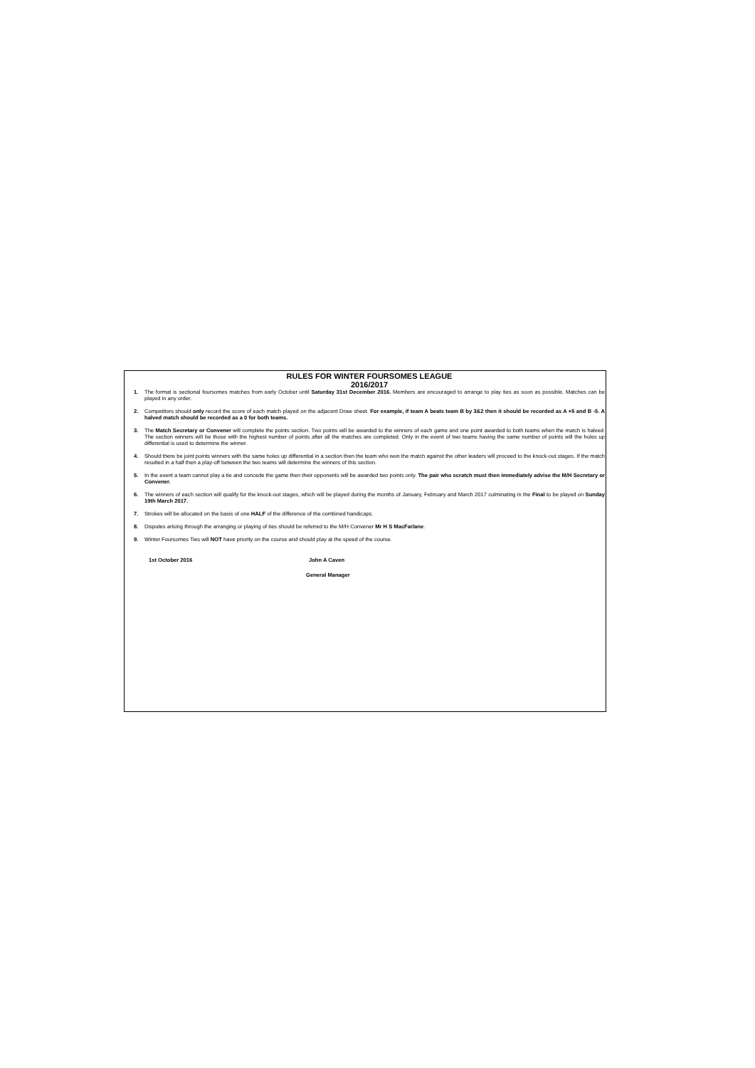RULES FOR WINTER FOURSOMES LEAGUE
2016/2017
1. The format is sectional foursomes matches from early October until Saturday 31st December 2016. Members are encouraged to arrange to play ties as soon as possible. Matches can be played in any order.
2. Competitors should only record the score of each match played on the adjacent Draw sheet. For example, if team A beats team B by 3&2 then it should be recorded as A +5 and B -5. A halved match should be recorded as a 0 for both teams.
3. The Match Secretary or Convener will complete the points section. Two points will be awarded to the winners of each game and one point awarded to both teams when the match is halved. The section winners will be those with the highest number of points after all the matches are completed. Only in the event of two teams having the same number of points will the holes up differential is used to determine the winner.
4. Should there be joint points winners with the same holes up differential in a section then the team who won the match against the other leaders will proceed to the knock-out stages. If the match resulted in a half then a play-off between the two teams will determine the winners of this section.
5. In the event a team cannot play a tie and concede the game then their opponents will be awarded two points only. The pair who scratch must then immediately advise the M/H Secretary or Convener.
6. The winners of each section will qualify for the knock-out stages, which will be played during the months of January, February and March 2017 culminating in the Final to be played on Sunday 19th March 2017.
7. Strokes will be allocated on the basis of one HALF of the difference of the combined handicaps.
8. Disputes arising through the arranging or playing of ties should be referred to the M/H Convener Mr H S MacFarlane.
9. Winter Foursomes Ties will NOT have priority on the course and should play at the speed of the course.
1st October 2016 John A Caven
General Manager